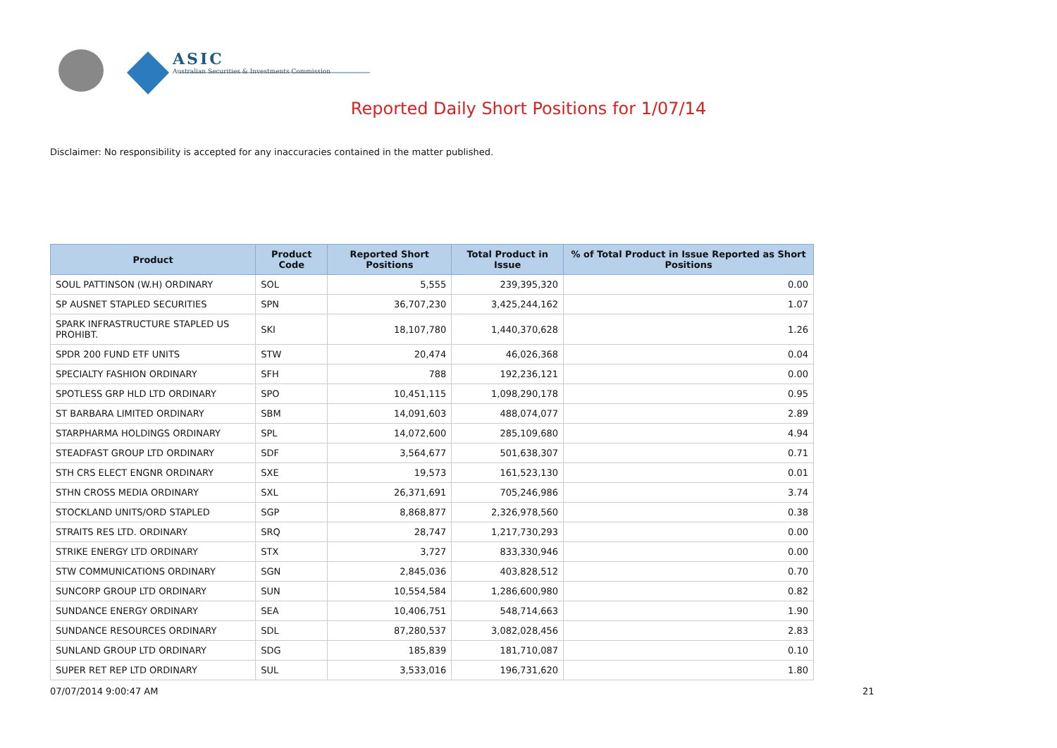ASIC
Australian Securities & Investments Commission
Reported Daily Short Positions for 1/07/14
Disclaimer: No responsibility is accepted for any inaccuracies contained in the matter published.
| Product | Product Code | Reported Short Positions | Total Product in Issue | % of Total Product in Issue Reported as Short Positions |
| --- | --- | --- | --- | --- |
| SOUL PATTINSON (W.H) ORDINARY | SOL | 5,555 | 239,395,320 | 0.00 |
| SP AUSNET STAPLED SECURITIES | SPN | 36,707,230 | 3,425,244,162 | 1.07 |
| SPARK INFRASTRUCTURE STAPLED US PROHIBT. | SKI | 18,107,780 | 1,440,370,628 | 1.26 |
| SPDR 200 FUND ETF UNITS | STW | 20,474 | 46,026,368 | 0.04 |
| SPECIALTY FASHION ORDINARY | SFH | 788 | 192,236,121 | 0.00 |
| SPOTLESS GRP HLD LTD ORDINARY | SPO | 10,451,115 | 1,098,290,178 | 0.95 |
| ST BARBARA LIMITED ORDINARY | SBM | 14,091,603 | 488,074,077 | 2.89 |
| STARPHARMA HOLDINGS ORDINARY | SPL | 14,072,600 | 285,109,680 | 4.94 |
| STEADFAST GROUP LTD ORDINARY | SDF | 3,564,677 | 501,638,307 | 0.71 |
| STH CRS ELECT ENGNR ORDINARY | SXE | 19,573 | 161,523,130 | 0.01 |
| STHN CROSS MEDIA ORDINARY | SXL | 26,371,691 | 705,246,986 | 3.74 |
| STOCKLAND UNITS/ORD STAPLED | SGP | 8,868,877 | 2,326,978,560 | 0.38 |
| STRAITS RES LTD. ORDINARY | SRQ | 28,747 | 1,217,730,293 | 0.00 |
| STRIKE ENERGY LTD ORDINARY | STX | 3,727 | 833,330,946 | 0.00 |
| STW COMMUNICATIONS ORDINARY | SGN | 2,845,036 | 403,828,512 | 0.70 |
| SUNCORP GROUP LTD ORDINARY | SUN | 10,554,584 | 1,286,600,980 | 0.82 |
| SUNDANCE ENERGY ORDINARY | SEA | 10,406,751 | 548,714,663 | 1.90 |
| SUNDANCE RESOURCES ORDINARY | SDL | 87,280,537 | 3,082,028,456 | 2.83 |
| SUNLAND GROUP LTD ORDINARY | SDG | 185,839 | 181,710,087 | 0.10 |
| SUPER RET REP LTD ORDINARY | SUL | 3,533,016 | 196,731,620 | 1.80 |
07/07/2014 9:00:47 AM 21